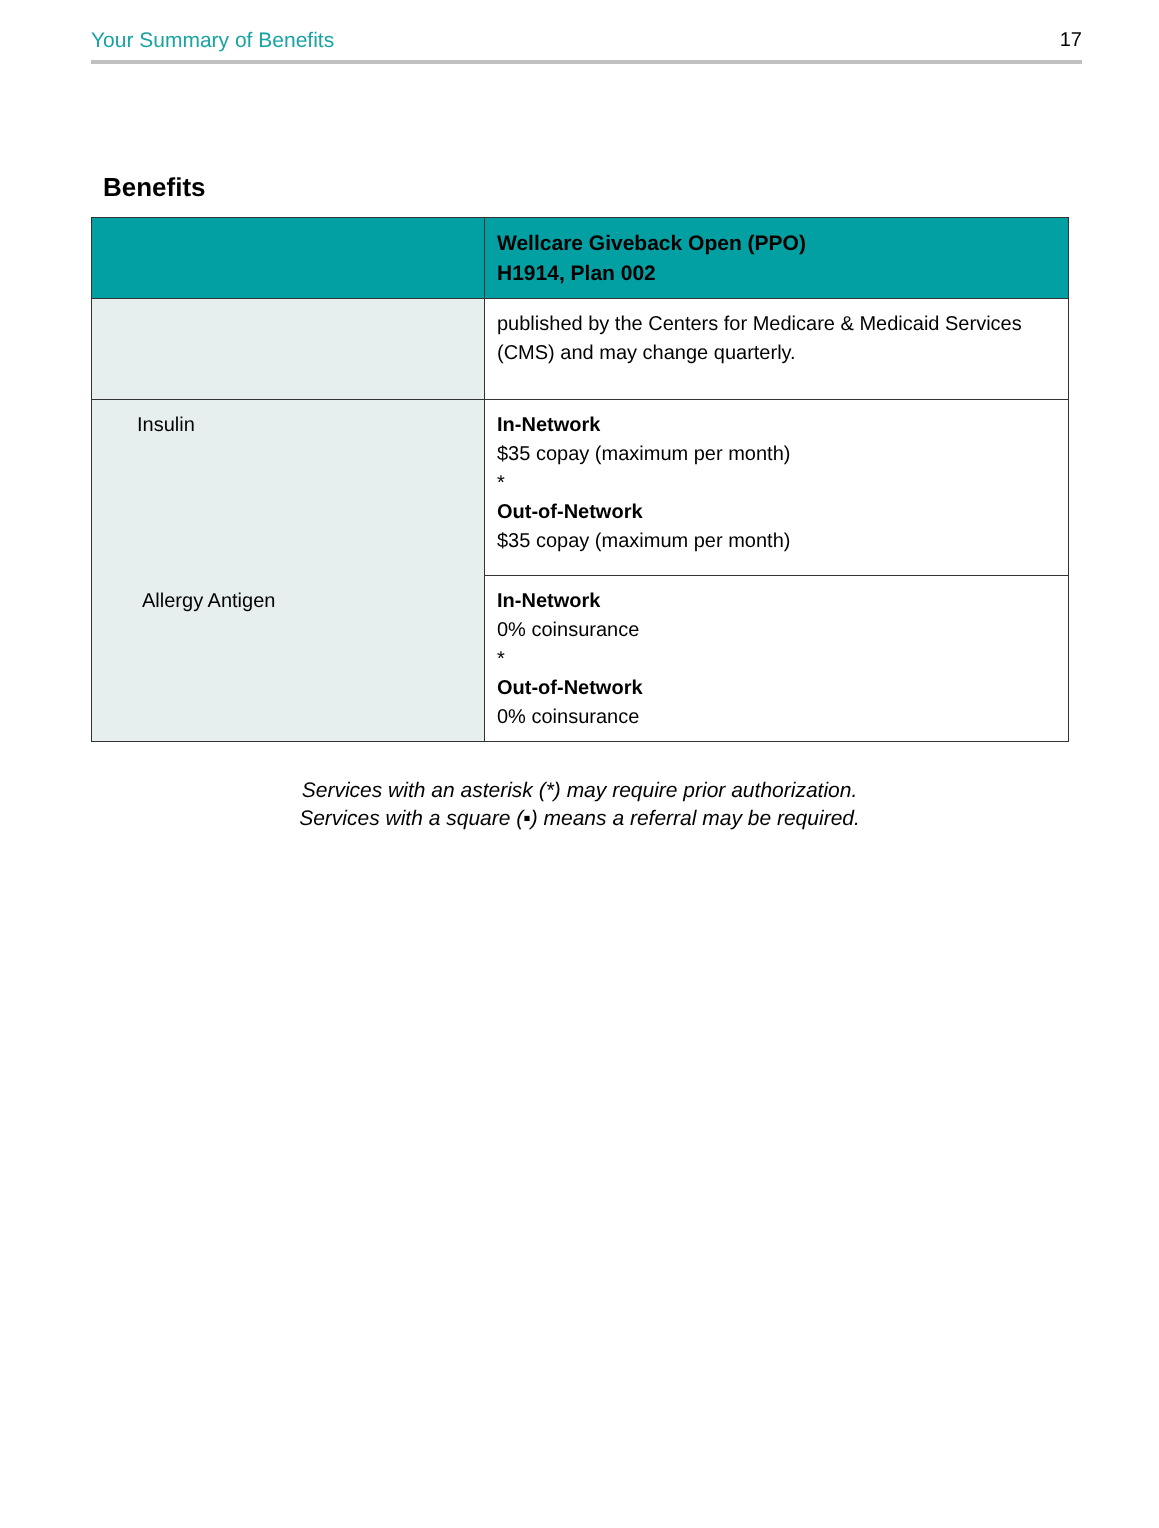Your Summary of Benefits 17
Benefits
| | Wellcare Giveback Open (PPO) H1914, Plan 002 |
| --- | --- |
| | published by the Centers for Medicare & Medicaid Services (CMS) and may change quarterly. |
| Insulin | In-Network $35 copay (maximum per month) * Out-of-Network $35 copay (maximum per month) |
| Allergy Antigen | In-Network 0% coinsurance * Out-of-Network 0% coinsurance |
Services with an asterisk (*) may require prior authorization.
Services with a square (▪) means a referral may be required.